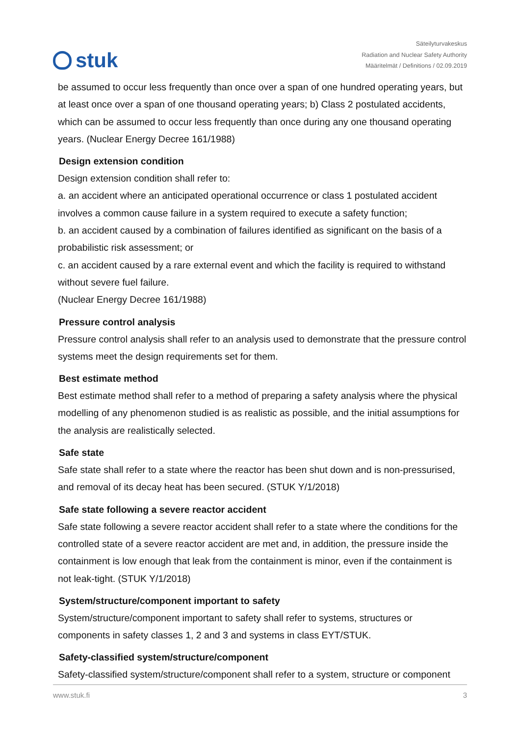stuk
Säteilyturvakeskus
Radiation and Nuclear Safety Authority
Määritelmät / Definitions / 02.09.2019
be assumed to occur less frequently than once over a span of one hundred operating years, but at least once over a span of one thousand operating years; b) Class 2 postulated accidents, which can be assumed to occur less frequently than once during any one thousand operating years. (Nuclear Energy Decree 161/1988)
Design extension condition
Design extension condition shall refer to:
a. an accident where an anticipated operational occurrence or class 1 postulated accident involves a common cause failure in a system required to execute a safety function;
b. an accident caused by a combination of failures identified as significant on the basis of a probabilistic risk assessment; or
c. an accident caused by a rare external event and which the facility is required to withstand without severe fuel failure.
(Nuclear Energy Decree 161/1988)
Pressure control analysis
Pressure control analysis shall refer to an analysis used to demonstrate that the pressure control systems meet the design requirements set for them.
Best estimate method
Best estimate method shall refer to a method of preparing a safety analysis where the physical modelling of any phenomenon studied is as realistic as possible, and the initial assumptions for the analysis are realistically selected.
Safe state
Safe state shall refer to a state where the reactor has been shut down and is non-pressurised, and removal of its decay heat has been secured. (STUK Y/1/2018)
Safe state following a severe reactor accident
Safe state following a severe reactor accident shall refer to a state where the conditions for the controlled state of a severe reactor accident are met and, in addition, the pressure inside the containment is low enough that leak from the containment is minor, even if the containment is not leak-tight. (STUK Y/1/2018)
System/structure/component important to safety
System/structure/component important to safety shall refer to systems, structures or components in safety classes 1, 2 and 3 and systems in class EYT/STUK.
Safety-classified system/structure/component
Safety-classified system/structure/component shall refer to a system, structure or component
www.stuk.fi 3